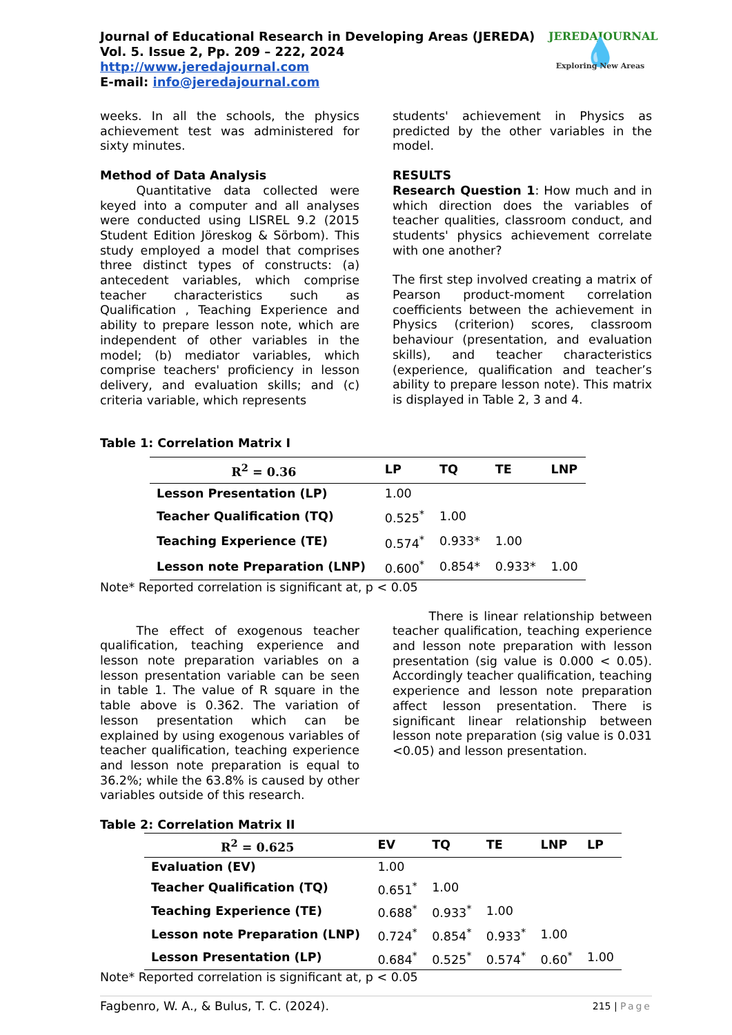Journal of Educational Research in Developing Areas (JEREDA)
Vol. 5. Issue 2, Pp. 209 – 222, 2024
http://www.jeredajournal.com
E-mail: info@jeredajournal.com
JEREDAJOURNAL
💧
Exploring New Areas
weeks. In all the schools, the physics achievement test was administered for sixty minutes.
Method of Data Analysis
   Quantitative data collected were keyed into a computer and all analyses were conducted using LISREL 9.2 (2015 Student Edition Jöreskog & Sörbom). This study employed a model that comprises three distinct types of constructs: (a) antecedent variables, which comprise teacher characteristics such as Qualification , Teaching Experience and ability to prepare lesson note, which are independent of other variables in the model; (b) mediator variables, which comprise teachers' proficiency in lesson delivery, and evaluation skills; and (c) criteria variable, which represents
students' achievement in Physics as predicted by the other variables in the model.
RESULTS
Research Question 1: How much and in which direction does the variables of teacher qualities, classroom conduct, and students' physics achievement correlate with one another?
The first step involved creating a matrix of Pearson product-moment correlation coefficients between the achievement in Physics (criterion) scores, classroom behaviour (presentation, and evaluation skills), and teacher characteristics (experience, qualification and teacher’s ability to prepare lesson note). This matrix is displayed in Table 2, 3 and 4.
Table 1: Correlation Matrix I
| R<sup>2</sup> = 0.36 | LP | TQ | TE | LNP |
| --- | --- | --- | --- | --- |
| Lesson Presentation (LP) | 1.00 | | | |
| Teacher Qualification (TQ) | 0.525<sup>*</sup> | 1.00 | | |
| Teaching Experience (TE) | 0.574<sup>*</sup> | 0.933* | 1.00 | |
| Lesson note Preparation (LNP) | 0.600<sup>*</sup> | 0.854* | 0.933* | 1.00 |
Note* Reported correlation is significant at, p < 0.05
   The effect of exogenous teacher qualification, teaching experience and lesson note preparation variables on a lesson presentation variable can be seen in table 1. The value of R square in the table above is 0.362. The variation of lesson presentation which can be explained by using exogenous variables of teacher qualification, teaching experience and lesson note preparation is equal to 36.2%; while the 63.8% is caused by other variables outside of this research.
   There is linear relationship between teacher qualification, teaching experience and lesson note preparation with lesson presentation (sig value is 0.000 < 0.05). Accordingly teacher qualification, teaching experience and lesson note preparation affect lesson presentation. There is significant linear relationship between lesson note preparation (sig value is 0.031 <0.05) and lesson presentation.
Table 2: Correlation Matrix II
| R<sup>2</sup> = 0.625 | EV | TQ | TE | LNP | LP |
| --- | --- | --- | --- | --- | --- |
| Evaluation (EV) | 1.00 | | | | |
| Teacher Qualification (TQ) | 0.651<sup>*</sup> | 1.00 | | | |
| Teaching Experience (TE) | 0.688<sup>*</sup> | 0.933<sup>*</sup> | 1.00 | | |
| Lesson note Preparation (LNP) | 0.724<sup>*</sup> | 0.854<sup>*</sup> | 0.933<sup>*</sup> | 1.00 | |
| Lesson Presentation (LP) | 0.684<sup>*</sup> | 0.525<sup>*</sup> | 0.574<sup>*</sup> | 0.60<sup>*</sup> | 1.00 |
Note* Reported correlation is significant at, p < 0.05
Fagbenro, W. A., & Bulus, T. C. (2024). 215 | Page